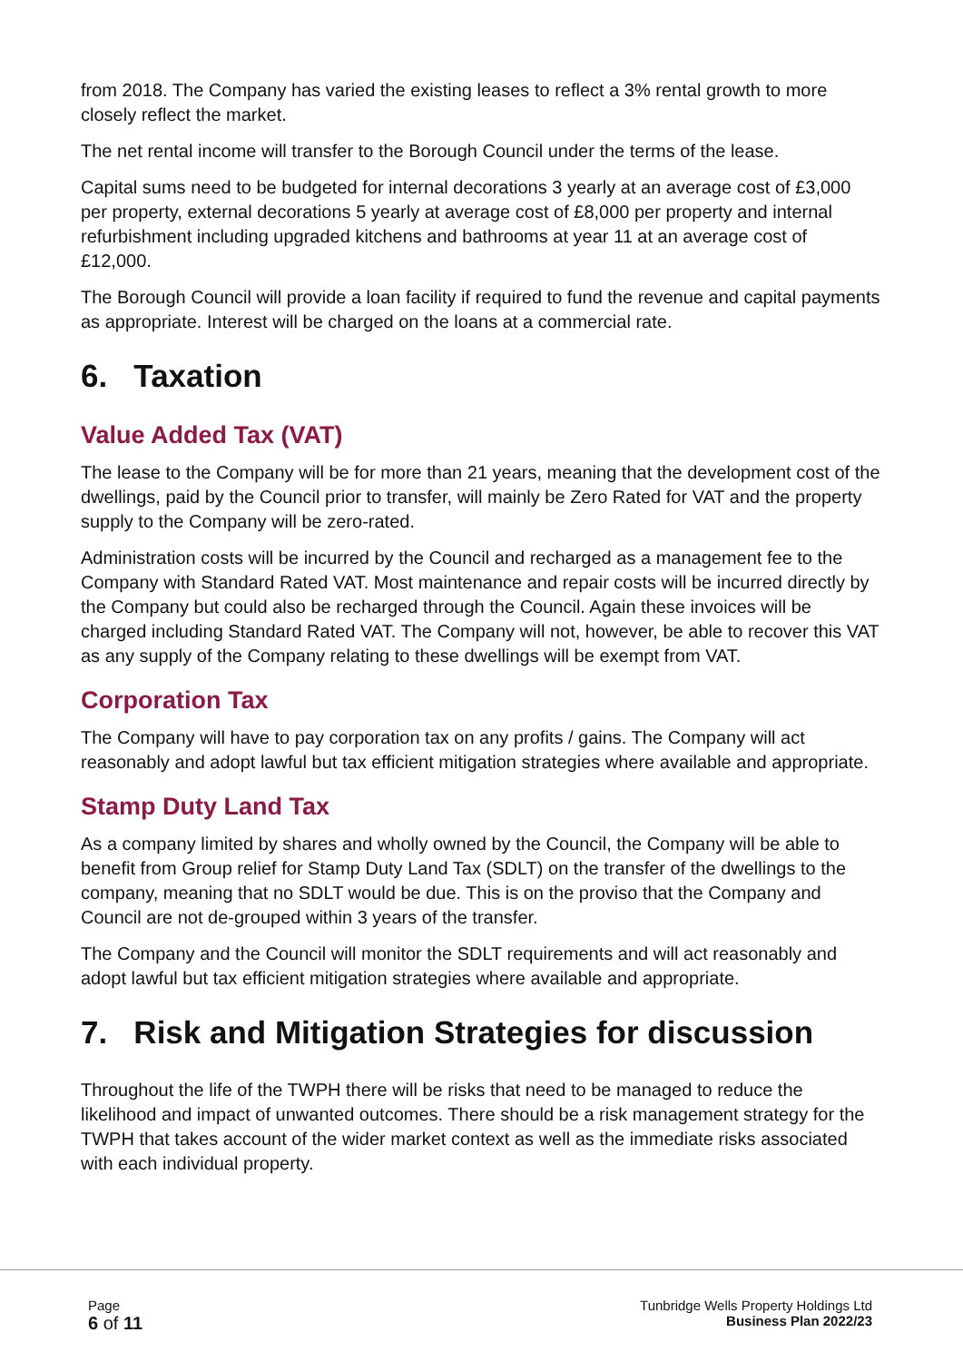from 2018. The Company has varied the existing leases to reflect a 3% rental growth to more closely reflect the market.
The net rental income will transfer to the Borough Council under the terms of the lease.
Capital sums need to be budgeted for internal decorations 3 yearly at an average cost of £3,000 per property, external decorations 5 yearly at average cost of £8,000 per property and internal refurbishment including upgraded kitchens and bathrooms at year 11 at an average cost of £12,000.
The Borough Council will provide a loan facility if required to fund the revenue and capital payments as appropriate. Interest will be charged on the loans at a commercial rate.
6. Taxation
Value Added Tax (VAT)
The lease to the Company will be for more than 21 years, meaning that the development cost of the dwellings, paid by the Council prior to transfer, will mainly be Zero Rated for VAT and the property supply to the Company will be zero-rated.
Administration costs will be incurred by the Council and recharged as a management fee to the Company with Standard Rated VAT. Most maintenance and repair costs will be incurred directly by the Company but could also be recharged through the Council. Again these invoices will be charged including Standard Rated VAT. The Company will not, however, be able to recover this VAT as any supply of the Company relating to these dwellings will be exempt from VAT.
Corporation Tax
The Company will have to pay corporation tax on any profits / gains. The Company will act reasonably and adopt lawful but tax efficient mitigation strategies where available and appropriate.
Stamp Duty Land Tax
As a company limited by shares and wholly owned by the Council, the Company will be able to benefit from Group relief for Stamp Duty Land Tax (SDLT) on the transfer of the dwellings to the company, meaning that no SDLT would be due. This is on the proviso that the Company and Council are not de-grouped within 3 years of the transfer.
The Company and the Council will monitor the SDLT requirements and will act reasonably and adopt lawful but tax efficient mitigation strategies where available and appropriate.
7. Risk and Mitigation Strategies for discussion
Throughout the life of the TWPH there will be risks that need to be managed to reduce the likelihood and impact of unwanted outcomes. There should be a risk management strategy for the TWPH that takes account of the wider market context as well as the immediate risks associated with each individual property.
Page
6 of 11
Tunbridge Wells Property Holdings Ltd
Business Plan 2022/23